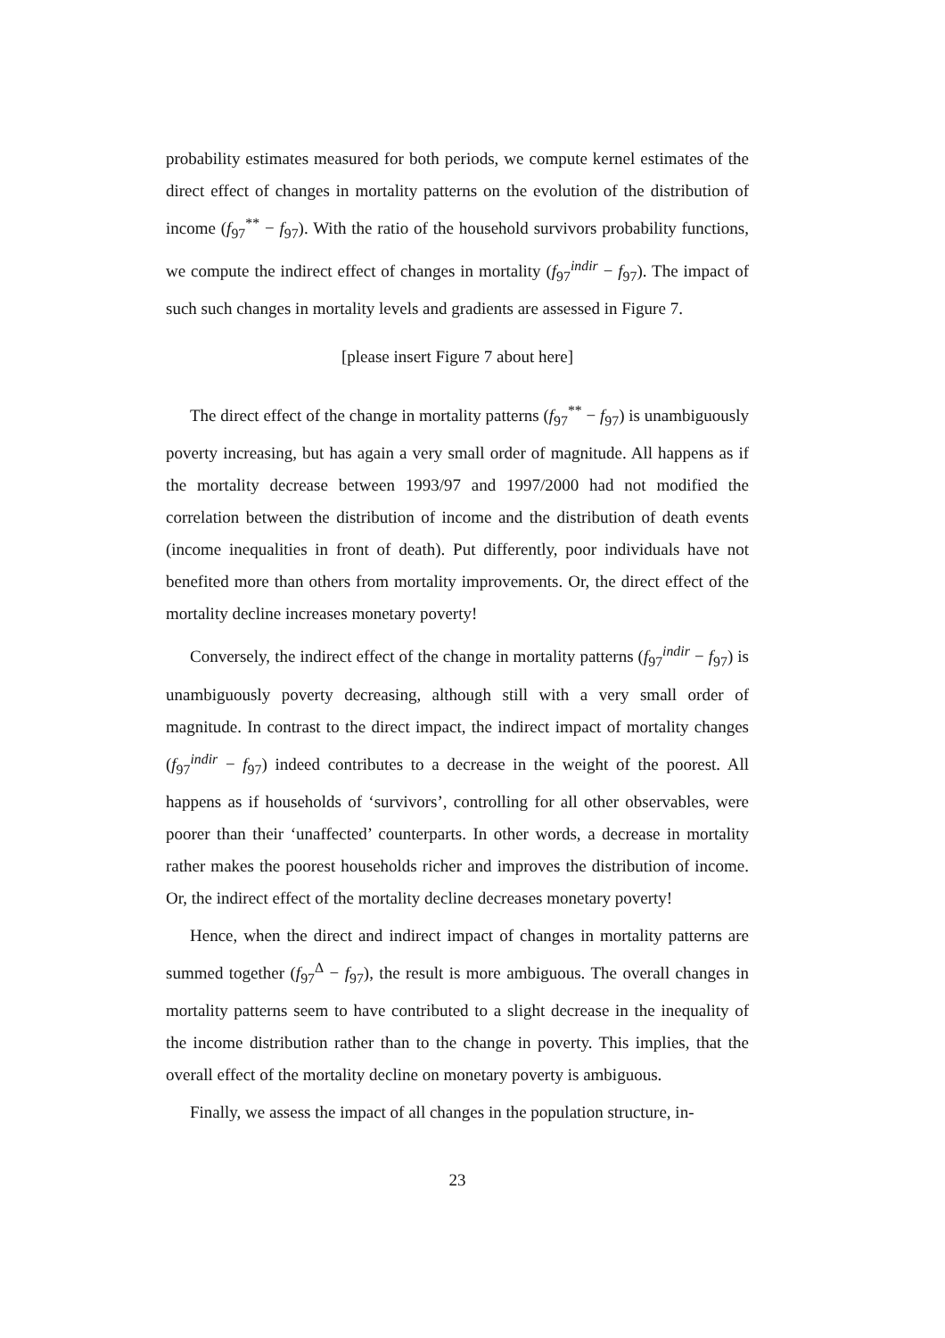probability estimates measured for both periods, we compute kernel estimates of the direct effect of changes in mortality patterns on the evolution of the distribution of income (f<sub>97</sub><sup>**</sup> − f<sub>97</sub>). With the ratio of the household survivors probability functions, we compute the indirect effect of changes in mortality (f<sub>97</sub><sup>indir</sup> − f<sub>97</sub>). The impact of such such changes in mortality levels and gradients are assessed in Figure 7.
[please insert Figure 7 about here]
The direct effect of the change in mortality patterns (f<sub>97</sub><sup>**</sup> − f<sub>97</sub>) is unambiguously poverty increasing, but has again a very small order of magnitude. All happens as if the mortality decrease between 1993/97 and 1997/2000 had not modified the correlation between the distribution of income and the distribution of death events (income inequalities in front of death). Put differently, poor individuals have not benefited more than others from mortality improvements. Or, the direct effect of the mortality decline increases monetary poverty!
Conversely, the indirect effect of the change in mortality patterns (f<sub>97</sub><sup>indir</sup> − f<sub>97</sub>) is unambiguously poverty decreasing, although still with a very small order of magnitude. In contrast to the direct impact, the indirect impact of mortality changes (f<sub>97</sub><sup>indir</sup> − f<sub>97</sub>) indeed contributes to a decrease in the weight of the poorest. All happens as if households of ‘survivors’, controlling for all other observables, were poorer than their ‘unaffected’ counterparts. In other words, a decrease in mortality rather makes the poorest households richer and improves the distribution of income. Or, the indirect effect of the mortality decline decreases monetary poverty!
Hence, when the direct and indirect impact of changes in mortality patterns are summed together (f<sub>97</sub><sup>Δ</sup> − f<sub>97</sub>), the result is more ambiguous. The overall changes in mortality patterns seem to have contributed to a slight decrease in the inequality of the income distribution rather than to the change in poverty. This implies, that the overall effect of the mortality decline on monetary poverty is ambiguous.
Finally, we assess the impact of all changes in the population structure, in-
23